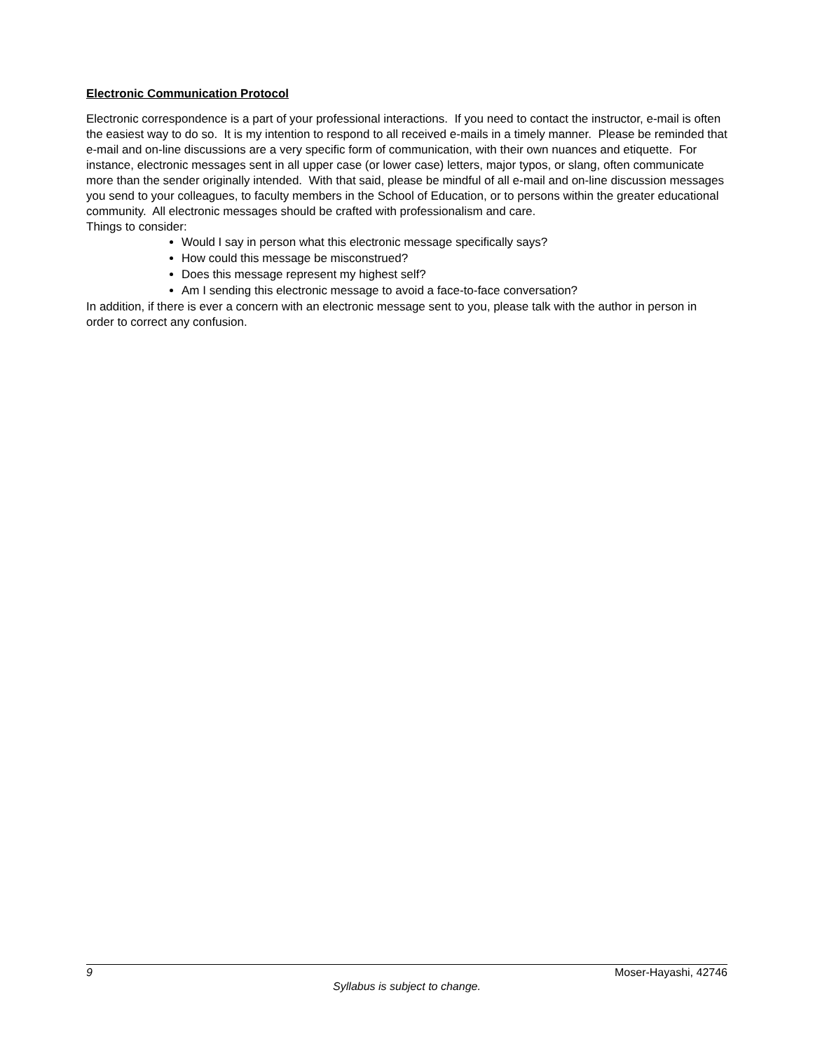Electronic Communication Protocol
Electronic correspondence is a part of your professional interactions. If you need to contact the instructor, e-mail is often the easiest way to do so. It is my intention to respond to all received e-mails in a timely manner. Please be reminded that e-mail and on-line discussions are a very specific form of communication, with their own nuances and etiquette. For instance, electronic messages sent in all upper case (or lower case) letters, major typos, or slang, often communicate more than the sender originally intended. With that said, please be mindful of all e-mail and on-line discussion messages you send to your colleagues, to faculty members in the School of Education, or to persons within the greater educational community. All electronic messages should be crafted with professionalism and care.
Things to consider:
Would I say in person what this electronic message specifically says?
How could this message be misconstrued?
Does this message represent my highest self?
Am I sending this electronic message to avoid a face-to-face conversation?
In addition, if there is ever a concern with an electronic message sent to you, please talk with the author in person in order to correct any confusion.
9 Moser-Hayashi, 42746
Syllabus is subject to change.